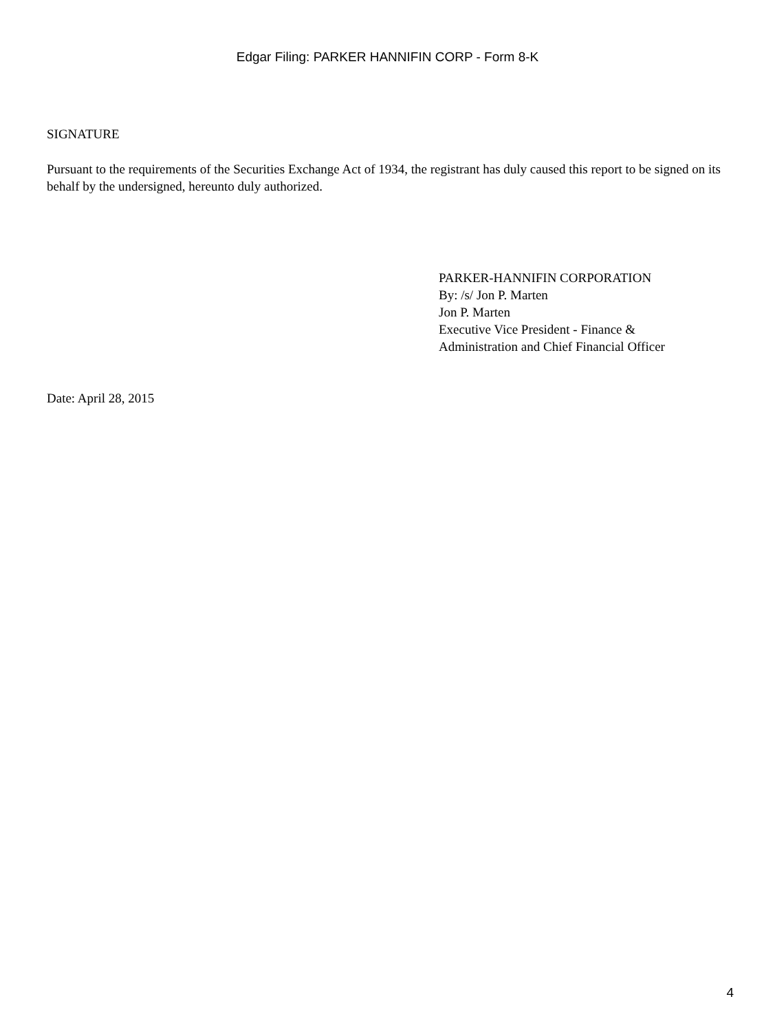Edgar Filing: PARKER HANNIFIN CORP - Form 8-K
SIGNATURE
Pursuant to the requirements of the Securities Exchange Act of 1934, the registrant has duly caused this report to be signed on its behalf by the undersigned, hereunto duly authorized.
PARKER-HANNIFIN CORPORATION
By: /s/ Jon P. Marten
Jon P. Marten
Executive Vice President - Finance &
Administration and Chief Financial Officer
Date: April 28, 2015
4